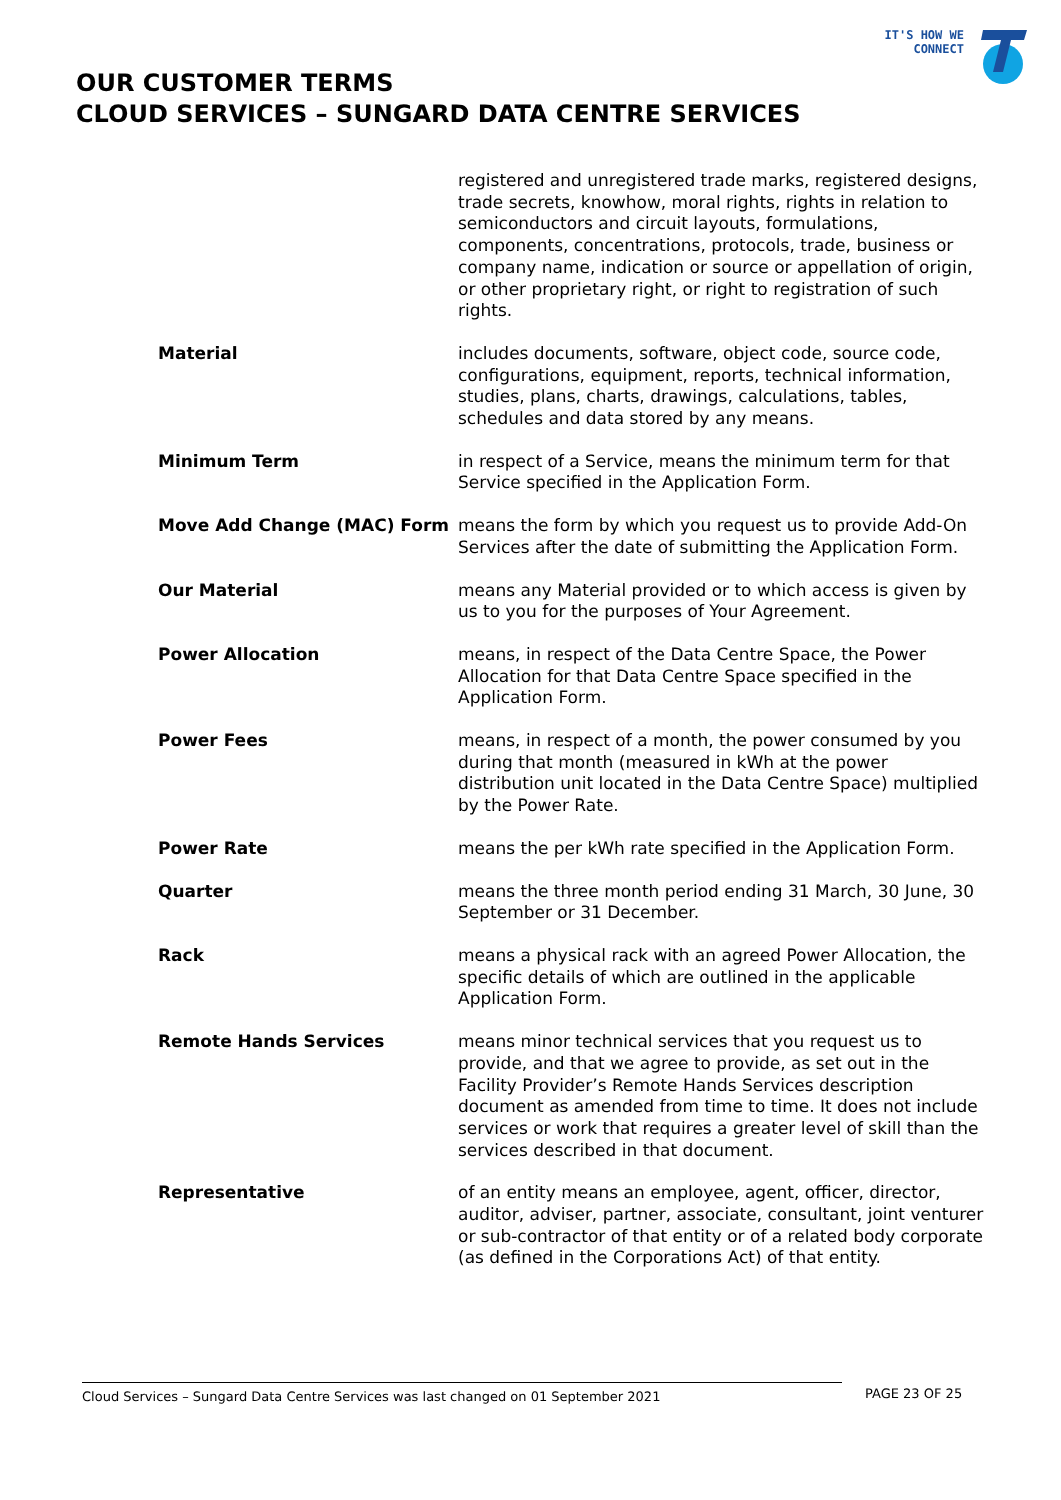IT'S HOW WE CONNECT
OUR CUSTOMER TERMS
CLOUD SERVICES – SUNGARD DATA CENTRE SERVICES
registered and unregistered trade marks, registered designs, trade secrets, knowhow, moral rights, rights in relation to semiconductors and circuit layouts, formulations, components, concentrations, protocols, trade, business or company name, indication or source or appellation of origin, or other proprietary right, or right to registration of such rights.
Material includes documents, software, object code, source code, configurations, equipment, reports, technical information, studies, plans, charts, drawings, calculations, tables, schedules and data stored by any means.
Minimum Term in respect of a Service, means the minimum term for that Service specified in the Application Form.
Move Add Change (MAC) Form means the form by which you request us to provide Add-On Services after the date of submitting the Application Form.
Our Material means any Material provided or to which access is given by us to you for the purposes of Your Agreement.
Power Allocation means, in respect of the Data Centre Space, the Power Allocation for that Data Centre Space specified in the Application Form.
Power Fees means, in respect of a month, the power consumed by you during that month (measured in kWh at the power distribution unit located in the Data Centre Space) multiplied by the Power Rate.
Power Rate means the per kWh rate specified in the Application Form.
Quarter means the three month period ending 31 March, 30 June, 30 September or 31 December.
Rack means a physical rack with an agreed Power Allocation, the specific details of which are outlined in the applicable Application Form.
Remote Hands Services means minor technical services that you request us to provide, and that we agree to provide, as set out in the Facility Provider’s Remote Hands Services description document as amended from time to time. It does not include services or work that requires a greater level of skill than the services described in that document.
Representative of an entity means an employee, agent, officer, director, auditor, adviser, partner, associate, consultant, joint venturer or sub-contractor of that entity or of a related body corporate (as defined in the Corporations Act) of that entity.
Cloud Services – Sungard Data Centre Services was last changed on 01 September 2021 PAGE 23 OF 25